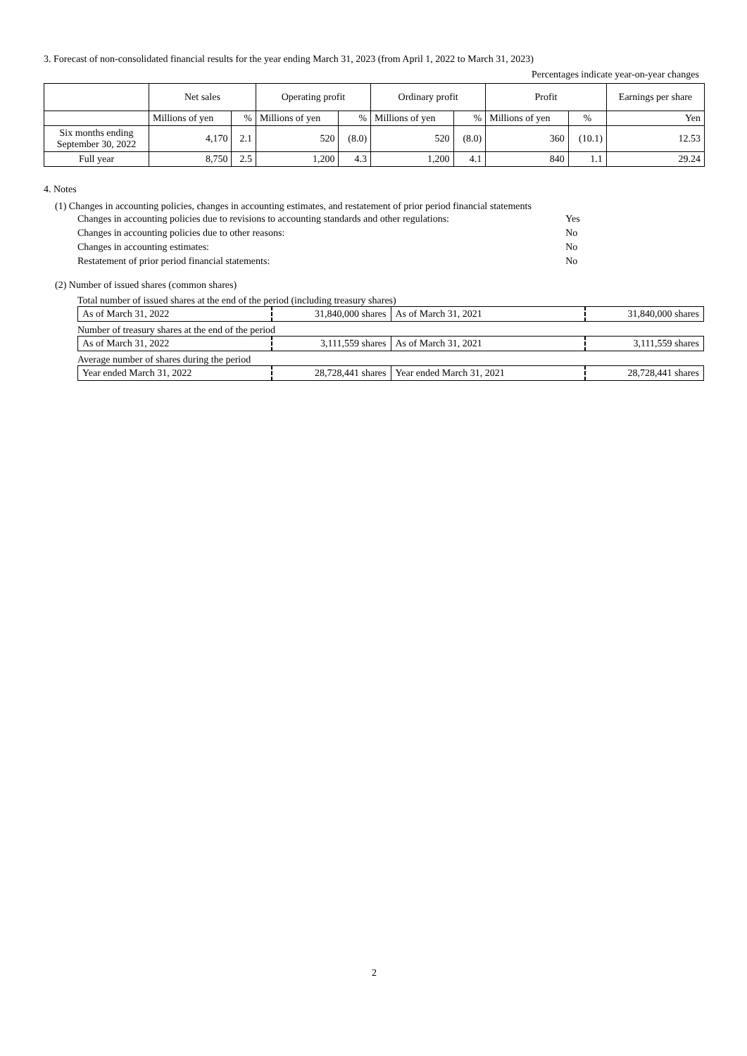3. Forecast of non-consolidated financial results for the year ending March 31, 2023 (from April 1, 2022 to March 31, 2023)
Percentages indicate year-on-year changes
| | Net sales | | Operating profit | | Ordinary profit | | Profit | | Earnings per share |
| --- | --- | --- | --- | --- | --- | --- | --- | --- | --- |
| | Millions of yen | % | Millions of yen | % | Millions of yen | % | Millions of yen | % | Yen |
| Six months ending September 30, 2022 | 4,170 | 2.1 | 520 | (8.0) | 520 | (8.0) | 360 | (10.1) | 12.53 |
| Full year | 8,750 | 2.5 | 1,200 | 4.3 | 1,200 | 4.1 | 840 | 1.1 | 29.24 |
4. Notes
(1) Changes in accounting policies, changes in accounting estimates, and restatement of prior period financial statements
| Changes in accounting policies due to revisions to accounting standards and other regulations: | Yes |
| Changes in accounting policies due to other reasons: | No |
| Changes in accounting estimates: | No |
| Restatement of prior period financial statements: | No |
(2) Number of issued shares (common shares)
Total number of issued shares at the end of the period (including treasury shares)
| As of March 31, 2022 | 31,840,000 shares | As of March 31, 2021 | 31,840,000 shares |
Number of treasury shares at the end of the period
| As of March 31, 2022 | 3,111,559 shares | As of March 31, 2021 | 3,111,559 shares |
Average number of shares during the period
| Year ended March 31, 2022 | 28,728,441 shares | Year ended March 31, 2021 | 28,728,441 shares |
2